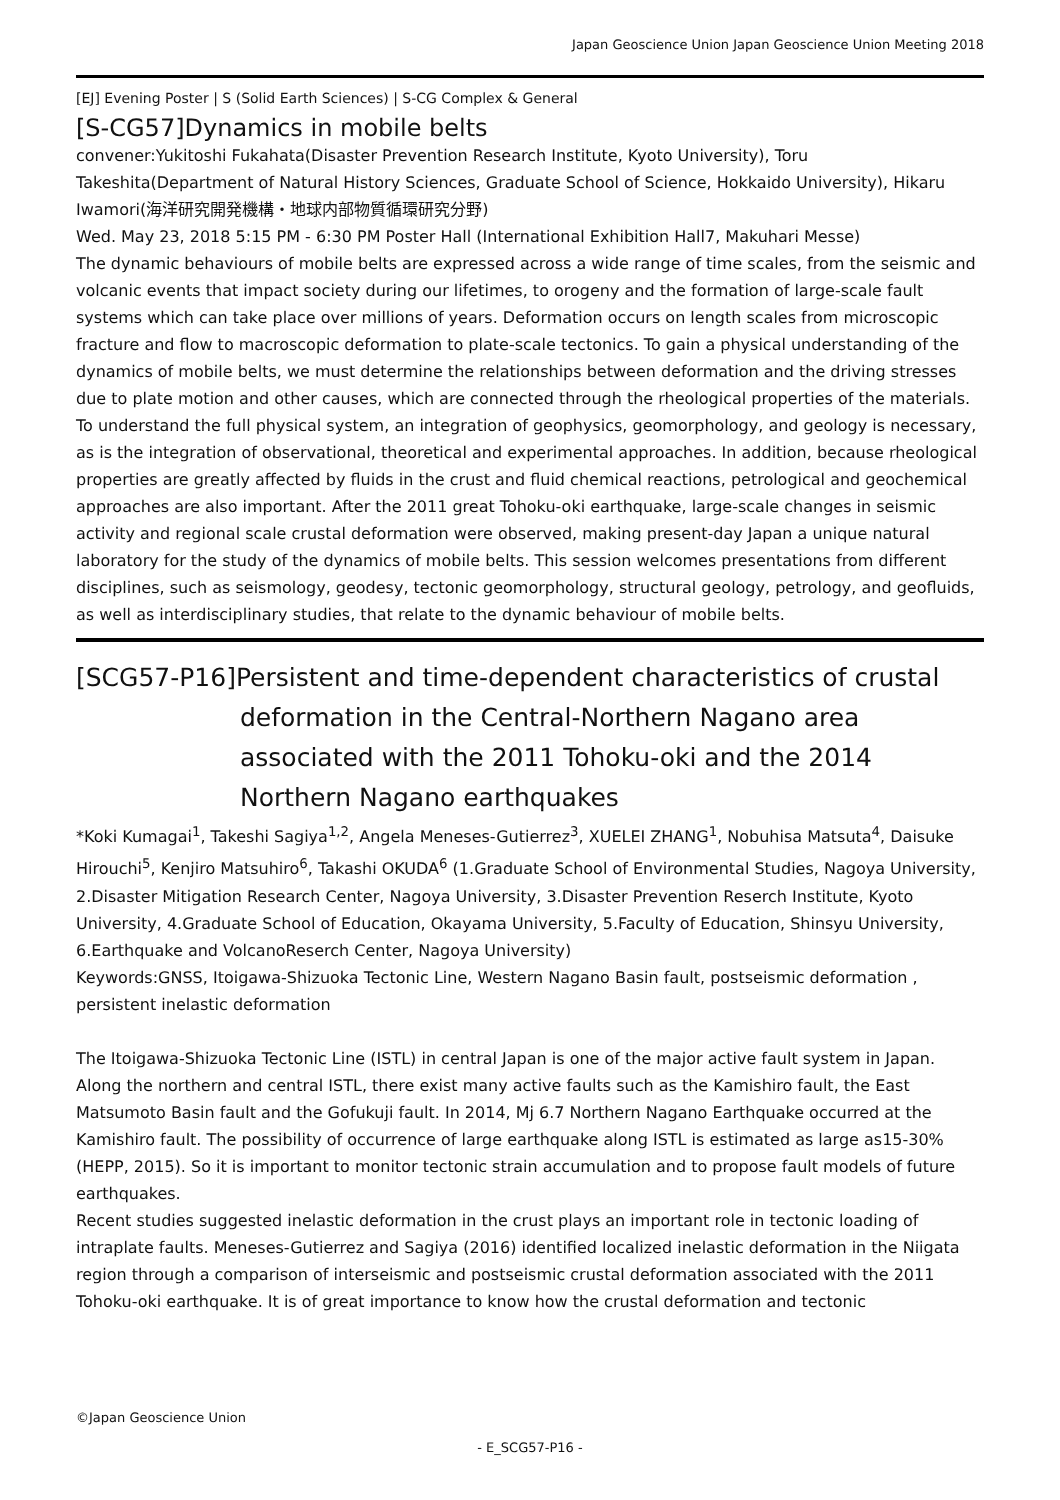Japan Geoscience Union Japan Geoscience Union Meeting 2018
[EJ] Evening Poster | S (Solid Earth Sciences) | S-CG Complex & General
[S-CG57]Dynamics in mobile belts
convener:Yukitoshi Fukahata(Disaster Prevention Research Institute, Kyoto University), Toru Takeshita(Department of Natural History Sciences, Graduate School of Science, Hokkaido University), Hikaru Iwamori(海洋研究開発機構・地球内部物質循環研究分野)
Wed. May 23, 2018 5:15 PM - 6:30 PM Poster Hall (International Exhibition Hall7, Makuhari Messe)
The dynamic behaviours of mobile belts are expressed across a wide range of time scales, from the seismic and volcanic events that impact society during our lifetimes, to orogeny and the formation of large-scale fault systems which can take place over millions of years. Deformation occurs on length scales from microscopic fracture and flow to macroscopic deformation to plate-scale tectonics. To gain a physical understanding of the dynamics of mobile belts, we must determine the relationships between deformation and the driving stresses due to plate motion and other causes, which are connected through the rheological properties of the materials. To understand the full physical system, an integration of geophysics, geomorphology, and geology is necessary, as is the integration of observational, theoretical and experimental approaches. In addition, because rheological properties are greatly affected by fluids in the crust and fluid chemical reactions, petrological and geochemical approaches are also important. After the 2011 great Tohoku-oki earthquake, large-scale changes in seismic activity and regional scale crustal deformation were observed, making present-day Japan a unique natural laboratory for the study of the dynamics of mobile belts. This session welcomes presentations from different disciplines, such as seismology, geodesy, tectonic geomorphology, structural geology, petrology, and geofluids, as well as interdisciplinary studies, that relate to the dynamic behaviour of mobile belts.
[SCG57-P16]Persistent and time-dependent characteristics of crustal deformation in the Central-Northern Nagano area associated with the 2011 Tohoku-oki and the 2014 Northern Nagano earthquakes
*Koki Kumagai<sup>1</sup>, Takeshi Sagiya<sup>1,2</sup>, Angela Meneses-Gutierrez<sup>3</sup>, XUELEI ZHANG<sup>1</sup>, Nobuhisa Matsuta<sup>4</sup>, Daisuke Hirouchi<sup>5</sup>, Kenjiro Matsuhiro<sup>6</sup>, Takashi OKUDA<sup>6</sup> (1.Graduate School of Environmental Studies, Nagoya University, 2.Disaster Mitigation Research Center, Nagoya University, 3.Disaster Prevention Reserch Institute, Kyoto University, 4.Graduate School of Education, Okayama University, 5.Faculty of Education, Shinsyu University, 6.Earthquake and VolcanoReserch Center, Nagoya University)
Keywords:GNSS, Itoigawa-Shizuoka Tectonic Line, Western Nagano Basin fault, postseismic deformation , persistent inelastic deformation
The Itoigawa-Shizuoka Tectonic Line (ISTL) in central Japan is one of the major active fault system in Japan. Along the northern and central ISTL, there exist many active faults such as the Kamishiro fault, the East Matsumoto Basin fault and the Gofukuji fault. In 2014, Mj 6.7 Northern Nagano Earthquake occurred at the Kamishiro fault. The possibility of occurrence of large earthquake along ISTL is estimated as large as15-30% (HEPP, 2015). So it is important to monitor tectonic strain accumulation and to propose fault models of future earthquakes.
Recent studies suggested inelastic deformation in the crust plays an important role in tectonic loading of intraplate faults. Meneses-Gutierrez and Sagiya (2016) identified localized inelastic deformation in the Niigata region through a comparison of interseismic and postseismic crustal deformation associated with the 2011 Tohoku-oki earthquake. It is of great importance to know how the crustal deformation and tectonic
©Japan Geoscience Union
- E_SCG57-P16 -